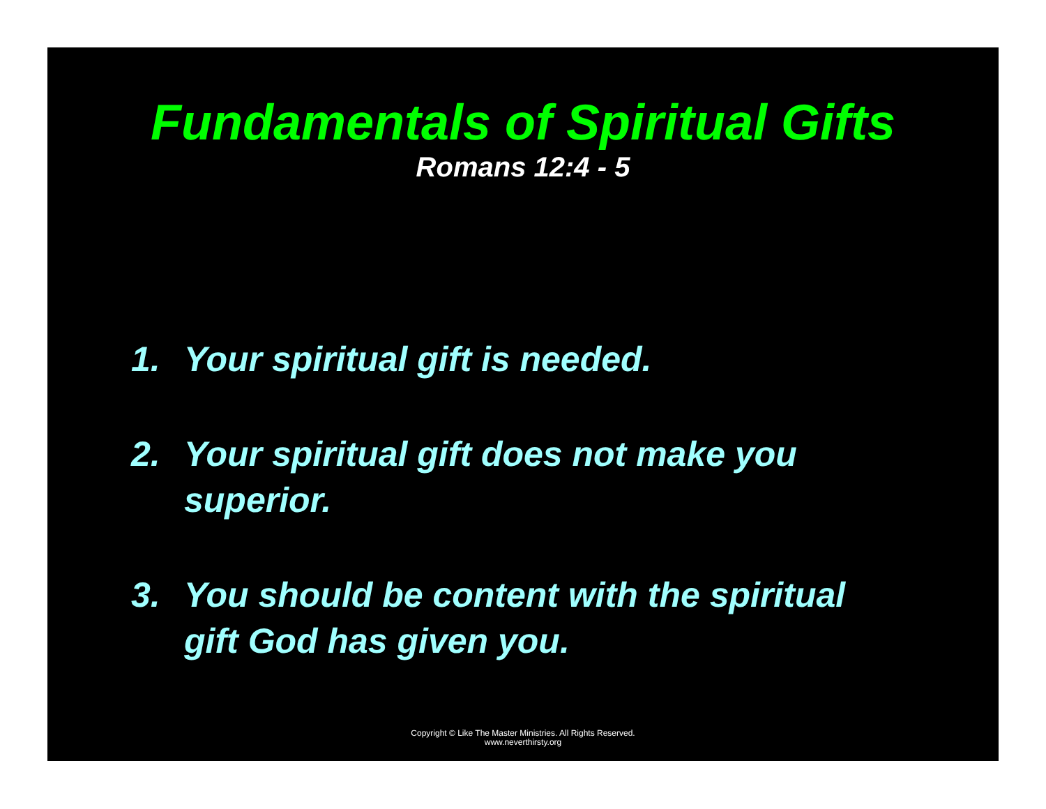Fundamentals of Spiritual Gifts
Romans 12:4 - 5
1. Your spiritual gift is needed.
2. Your spiritual gift does not make you
superior.
3. You should be content with the spiritual
gift God has given you.
Copyright © Like The Master Ministries. All Rights Reserved.
www.neverthirsty.org